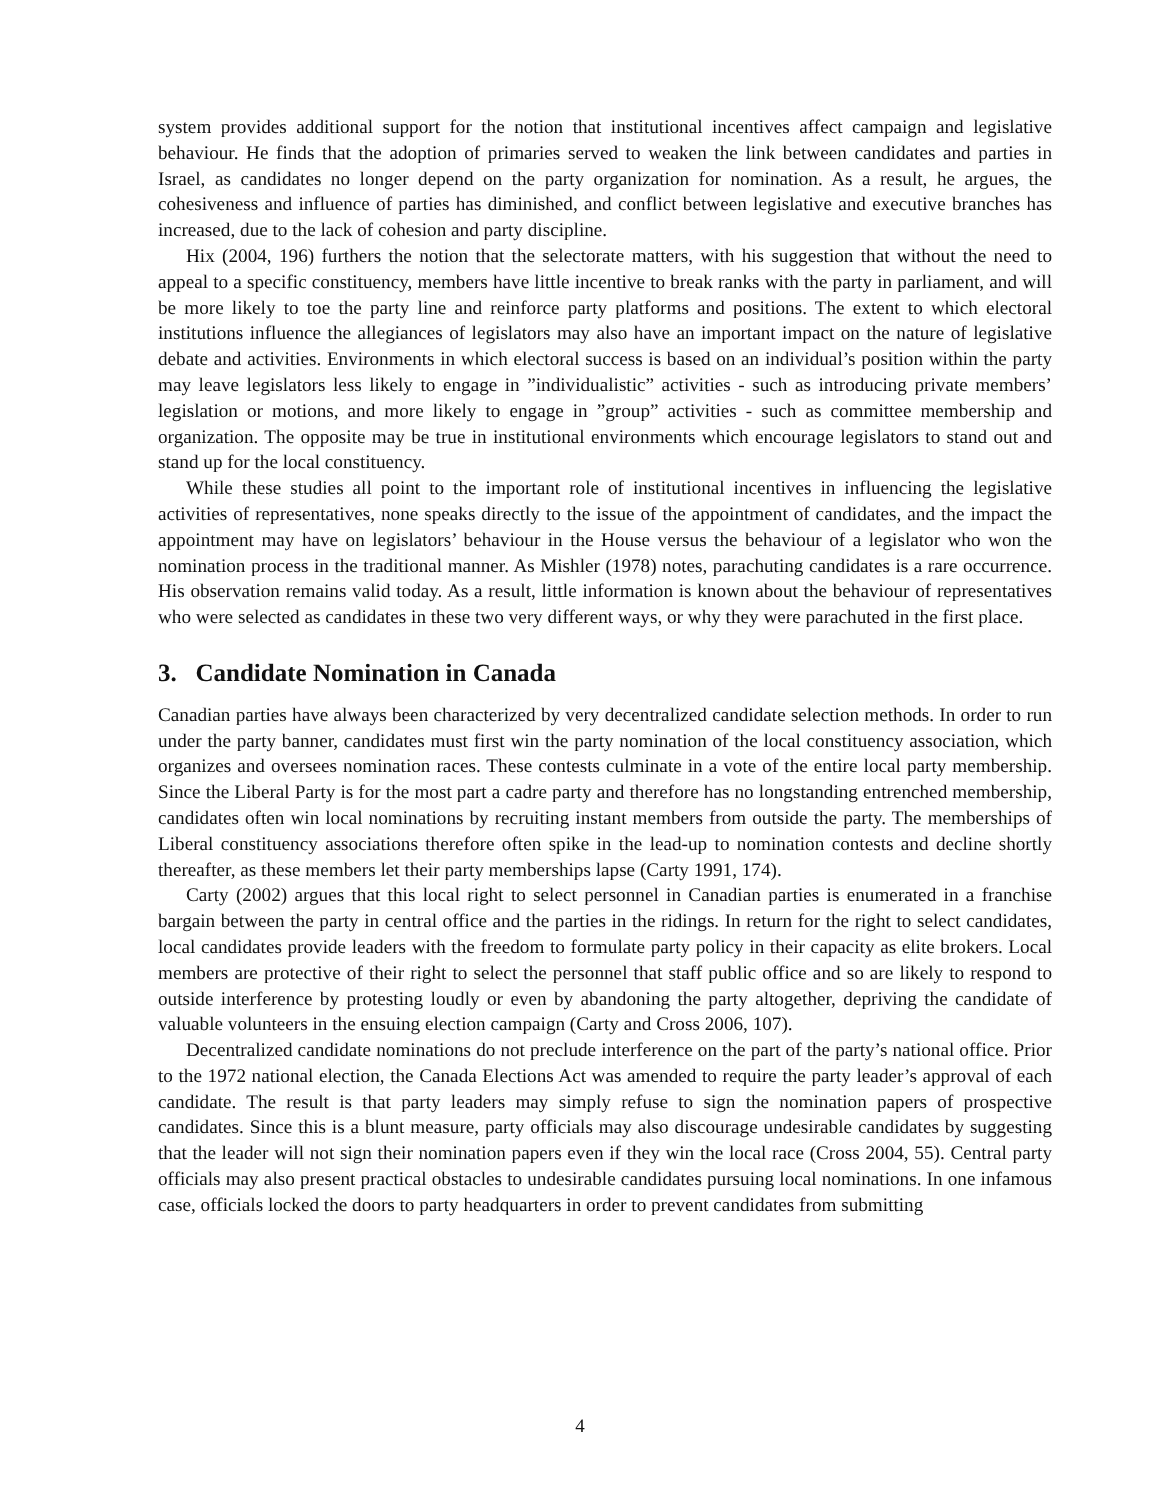system provides additional support for the notion that institutional incentives affect campaign and legislative behaviour. He finds that the adoption of primaries served to weaken the link between candidates and parties in Israel, as candidates no longer depend on the party organization for nomination. As a result, he argues, the cohesiveness and influence of parties has diminished, and conflict between legislative and executive branches has increased, due to the lack of cohesion and party discipline.
Hix (2004, 196) furthers the notion that the selectorate matters, with his suggestion that without the need to appeal to a specific constituency, members have little incentive to break ranks with the party in parliament, and will be more likely to toe the party line and reinforce party platforms and positions. The extent to which electoral institutions influence the allegiances of legislators may also have an important impact on the nature of legislative debate and activities. Environments in which electoral success is based on an individual’s position within the party may leave legislators less likely to engage in ”individualistic” activities - such as introducing private members’ legislation or motions, and more likely to engage in ”group” activities - such as committee membership and organization. The opposite may be true in institutional environments which encourage legislators to stand out and stand up for the local constituency.
While these studies all point to the important role of institutional incentives in influencing the legislative activities of representatives, none speaks directly to the issue of the appointment of candidates, and the impact the appointment may have on legislators’ behaviour in the House versus the behaviour of a legislator who won the nomination process in the traditional manner. As Mishler (1978) notes, parachuting candidates is a rare occurrence. His observation remains valid today. As a result, little information is known about the behaviour of representatives who were selected as candidates in these two very different ways, or why they were parachuted in the first place.
3. Candidate Nomination in Canada
Canadian parties have always been characterized by very decentralized candidate selection methods. In order to run under the party banner, candidates must first win the party nomination of the local constituency association, which organizes and oversees nomination races. These contests culminate in a vote of the entire local party membership. Since the Liberal Party is for the most part a cadre party and therefore has no longstanding entrenched membership, candidates often win local nominations by recruiting instant members from outside the party. The memberships of Liberal constituency associations therefore often spike in the lead-up to nomination contests and decline shortly thereafter, as these members let their party memberships lapse (Carty 1991, 174).
Carty (2002) argues that this local right to select personnel in Canadian parties is enumerated in a franchise bargain between the party in central office and the parties in the ridings. In return for the right to select candidates, local candidates provide leaders with the freedom to formulate party policy in their capacity as elite brokers. Local members are protective of their right to select the personnel that staff public office and so are likely to respond to outside interference by protesting loudly or even by abandoning the party altogether, depriving the candidate of valuable volunteers in the ensuing election campaign (Carty and Cross 2006, 107).
Decentralized candidate nominations do not preclude interference on the part of the party’s national office. Prior to the 1972 national election, the Canada Elections Act was amended to require the party leader’s approval of each candidate. The result is that party leaders may simply refuse to sign the nomination papers of prospective candidates. Since this is a blunt measure, party officials may also discourage undesirable candidates by suggesting that the leader will not sign their nomination papers even if they win the local race (Cross 2004, 55). Central party officials may also present practical obstacles to undesirable candidates pursuing local nominations. In one infamous case, officials locked the doors to party headquarters in order to prevent candidates from submitting
4